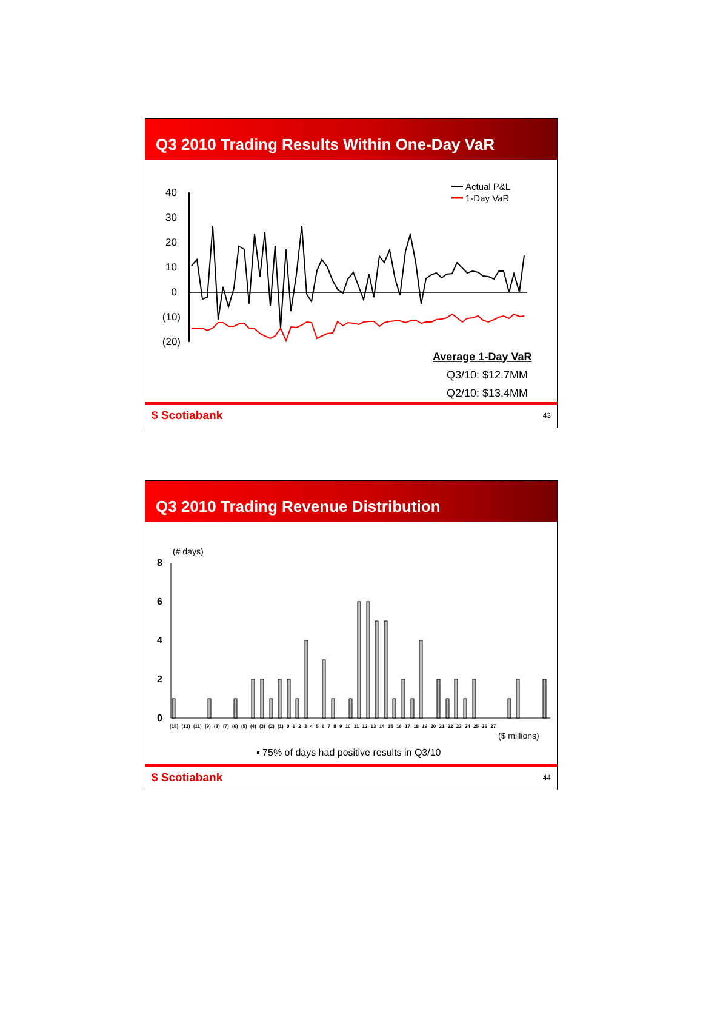Q3 2010 Trading Results Within One-Day VaR
40
30
20
10
0
(10)
(20)
Actual P&L
1-Day VaR
Average 1-Day VaR
Q3/10: $12.7MM
Q2/10: $13.4MM
$ Scotiabank 43
Q3 2010 Trading Revenue Distribution
(# days)
8
6
4
2
0
(15) (13) (11) (9) (8) (7) (6) (5) (4) (3) (2) (1) 0 1 2 3 4 5 6 7 8 9 10 11 12 13 14 15 16 17 18 19 20 21 22 23 24 25 26 27
($ millions)
▪ 75% of days had positive results in Q3/10
$ Scotiabank 44